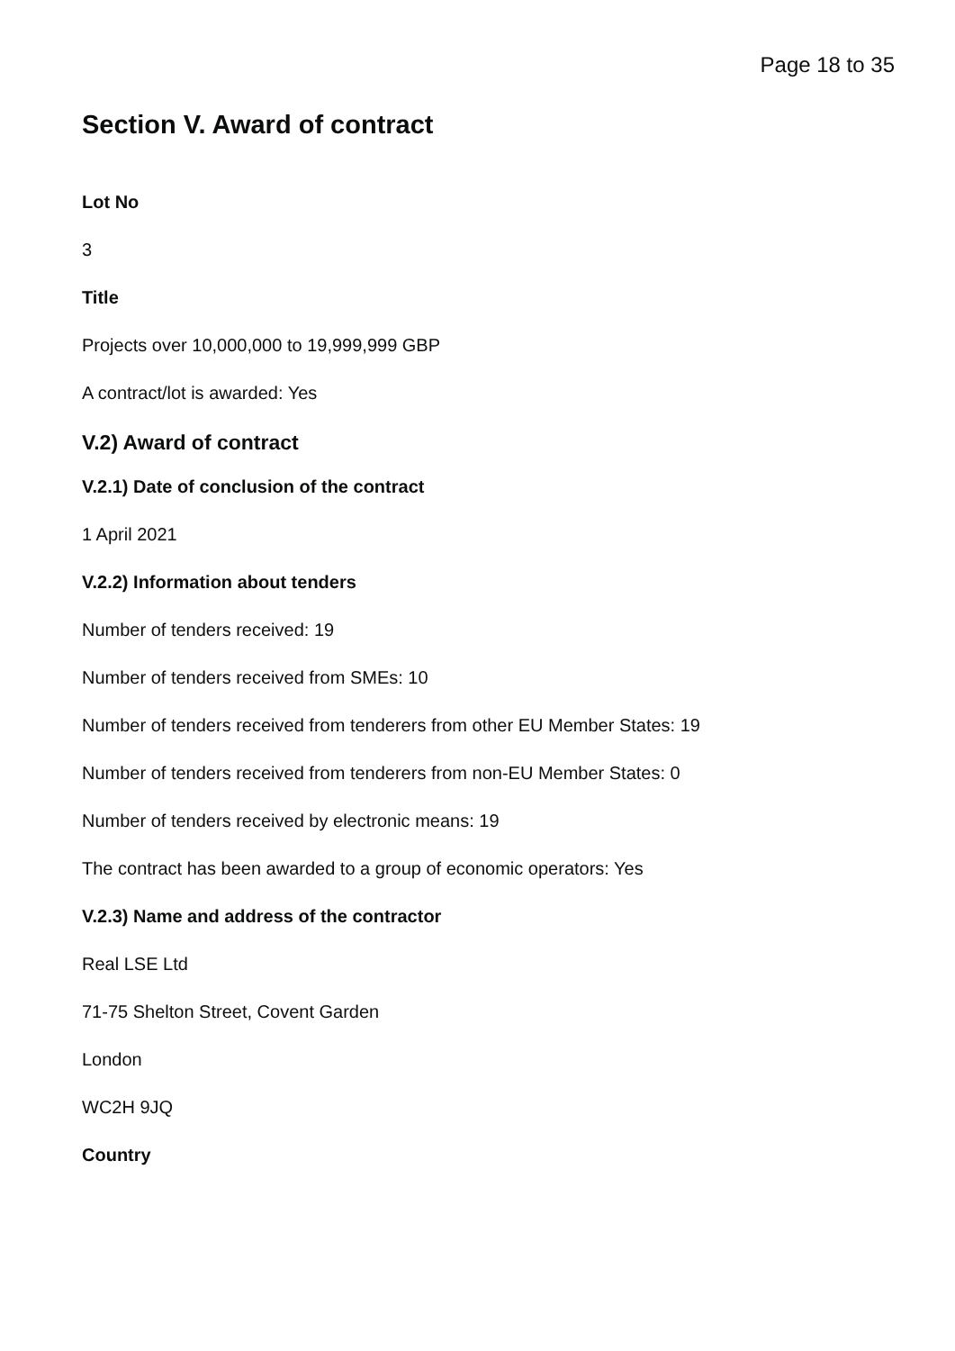Page 18 to 35
Section V. Award of contract
Lot No
3
Title
Projects over 10,000,000 to 19,999,999 GBP
A contract/lot is awarded: Yes
V.2) Award of contract
V.2.1) Date of conclusion of the contract
1 April 2021
V.2.2) Information about tenders
Number of tenders received: 19
Number of tenders received from SMEs: 10
Number of tenders received from tenderers from other EU Member States: 19
Number of tenders received from tenderers from non-EU Member States: 0
Number of tenders received by electronic means: 19
The contract has been awarded to a group of economic operators: Yes
V.2.3) Name and address of the contractor
Real LSE Ltd
71-75 Shelton Street, Covent Garden
London
WC2H 9JQ
Country